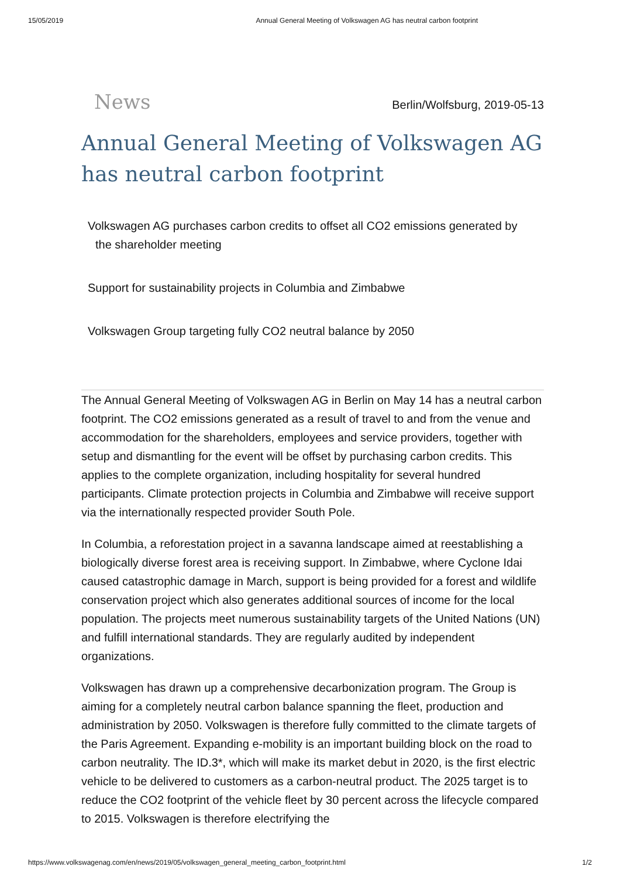15/05/2019 Annual General Meeting of Volkswagen AG has neutral carbon footprint
News Berlin/Wolfsburg, 2019-05-13
Annual General Meeting of Volkswagen AG has neutral carbon footprint
Volkswagen AG purchases carbon credits to offset all CO2 emissions generated by
the shareholder meeting
Support for sustainability projects in Columbia and Zimbabwe
Volkswagen Group targeting fully CO2 neutral balance by 2050
The Annual General Meeting of Volkswagen AG in Berlin on May 14 has a neutral carbon footprint. The CO2 emissions generated as a result of travel to and from the venue and accommodation for the shareholders, employees and service providers, together with setup and dismantling for the event will be offset by purchasing carbon credits. This applies to the complete organization, including hospitality for several hundred participants. Climate protection projects in Columbia and Zimbabwe will receive support via the internationally respected provider South Pole.
In Columbia, a reforestation project in a savanna landscape aimed at reestablishing a biologically diverse forest area is receiving support. In Zimbabwe, where Cyclone Idai caused catastrophic damage in March, support is being provided for a forest and wildlife conservation project which also generates additional sources of income for the local population. The projects meet numerous sustainability targets of the United Nations (UN) and fulfill international standards. They are regularly audited by independent organizations.
Volkswagen has drawn up a comprehensive decarbonization program. The Group is aiming for a completely neutral carbon balance spanning the fleet, production and administration by 2050. Volkswagen is therefore fully committed to the climate targets of the Paris Agreement. Expanding e-mobility is an important building block on the road to carbon neutrality. The ID.3*, which will make its market debut in 2020, is the first electric vehicle to be delivered to customers as a carbon-neutral product. The 2025 target is to reduce the CO2 footprint of the vehicle fleet by 30 percent across the lifecycle compared to 2015. Volkswagen is therefore electrifying the
https://www.volkswagenag.com/en/news/2019/05/volkswagen_general_meeting_carbon_footprint.html 1/2